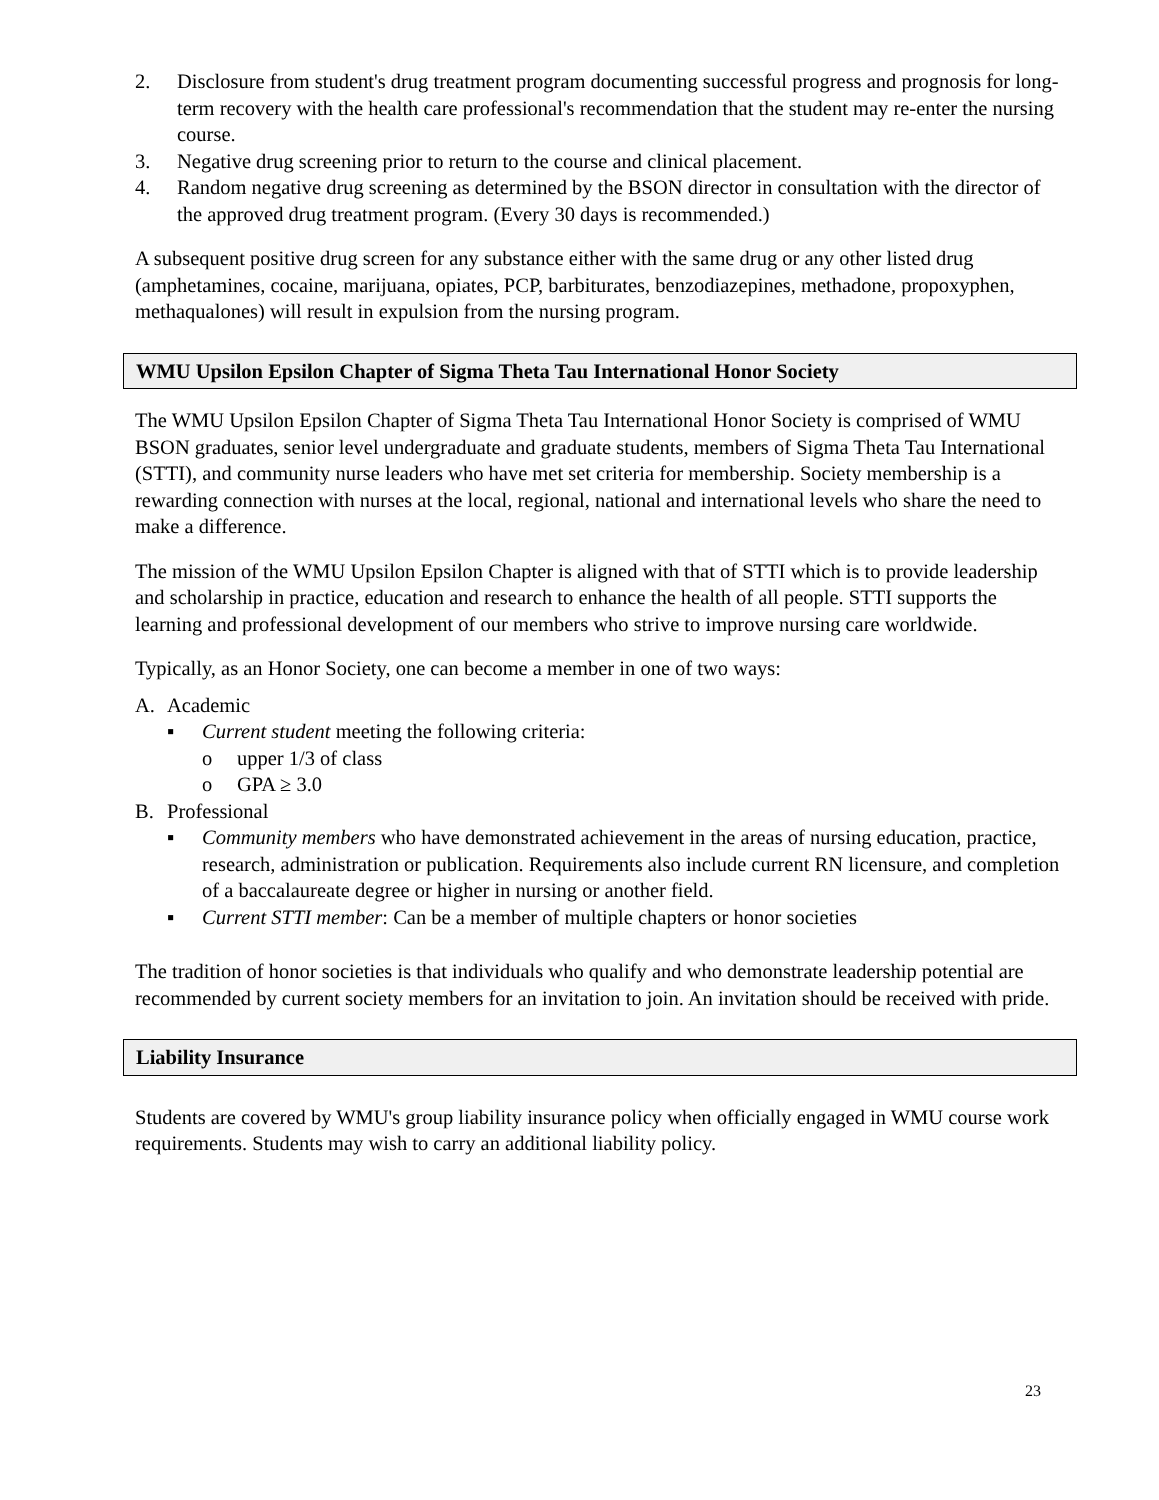2. Disclosure from student's drug treatment program documenting successful progress and prognosis for long-term recovery with the health care professional's recommendation that the student may re-enter the nursing course.
3. Negative drug screening prior to return to the course and clinical placement.
4. Random negative drug screening as determined by the BSON director in consultation with the director of the approved drug treatment program. (Every 30 days is recommended.)
A subsequent positive drug screen for any substance either with the same drug or any other listed drug (amphetamines, cocaine, marijuana, opiates, PCP, barbiturates, benzodiazepines, methadone, propoxyphen, methaqualones) will result in expulsion from the nursing program.
WMU Upsilon Epsilon Chapter of Sigma Theta Tau International Honor Society
The WMU Upsilon Epsilon Chapter of Sigma Theta Tau International Honor Society is comprised of WMU BSON graduates, senior level undergraduate and graduate students, members of Sigma Theta Tau International (STTI), and community nurse leaders who have met set criteria for membership. Society membership is a rewarding connection with nurses at the local, regional, national and international levels who share the need to make a difference.
The mission of the WMU Upsilon Epsilon Chapter is aligned with that of STTI which is to provide leadership and scholarship in practice, education and research to enhance the health of all people. STTI supports the learning and professional development of our members who strive to improve nursing care worldwide.
Typically, as an Honor Society, one can become a member in one of two ways:
A. Academic
▪ Current student meeting the following criteria:
o upper 1/3 of class
o GPA ≥ 3.0
B. Professional
▪ Community members who have demonstrated achievement in the areas of nursing education, practice, research, administration or publication. Requirements also include current RN licensure, and completion of a baccalaureate degree or higher in nursing or another field.
▪ Current STTI member: Can be a member of multiple chapters or honor societies
The tradition of honor societies is that individuals who qualify and who demonstrate leadership potential are recommended by current society members for an invitation to join. An invitation should be received with pride.
Liability Insurance
Students are covered by WMU's group liability insurance policy when officially engaged in WMU course work requirements. Students may wish to carry an additional liability policy.
23